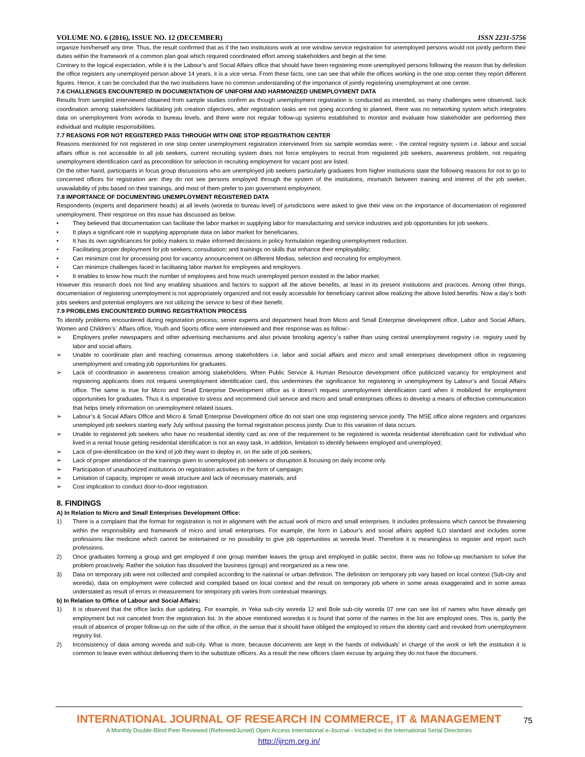VOLUME NO. 6 (2016), ISSUE NO. 12 (DECEMBER) ISSN 2231-5756
organize him/herself any time. Thus, the result confirmed that as if the two institutions work at one window service registration for unemployed persons would not jointly perform their duties within the framework of a common plan goal which required coordinated effort among stakeholders and begin at the time.
Contrary to the logical expectation, while it is the Labour’s and Social Affairs office that should have been registering more unemployed persons following the reason that by definition the office registers any unemployed person above 14 years, it is a vice versa. From these facts, one can see that while the offices working in the one stop center they report different figures. Hence, it can be concluded that the two institutions have no common understanding of the importance of jointly registering unemployment at one center.
7.6 CHALLENGES ENCOUNTERED IN DOCUMENTATION OF UNIFORM AND HARMONIZED UNEMPLOYMENT DATA
Results from sampled interviewed obtained from sample studies confirm as though unemployment registration is conducted as intended, so many challenges were observed. lack coordination among stakeholders facilitating job creation objectives, after registration tasks are not going according to planned, there was no networking system which integrates data on unemployment from woreda to bureau levels, and there were not regular follow-up systems established to monitor and evaluate how stakeholder are performing their individual and multiple responsibilities.
7.7 REASONS FOR NOT REGISTERED PASS THROUGH WITH ONE STOP REGISTRATION CENTER
Reasons mentioned for not registered in one stop center unemployment registration interviewed from six sample woredas were: - the central registry system i.e. labour and social affairs office is not accessible to all job seekers, current recruiting system does not force employers to recruit from registered job seekers, awareness problem, not requiring unemployment identification card as precondition for selection in recruiting employment for vacant post are listed.
On the other hand, participants in focus group discussions who are unemployed job seekers particularly graduates from higher institutions state the following reasons for not to go to concerned offices for registration are: they do not see persons employed through the system of the institutions, mismatch between training and interest of the job seeker, unavailability of jobs based on their trainings, and most of them prefer to join government employment.
7.8 IMPORTANCE OF DOCUMENTING UNEMPLOYMENT REGISTERED DATA
Respondents (experts and department heads) at all levels (woreda to bureau level) of jurisdictions were asked to give their view on the importance of documentation of registered unemployment. Their response on this issue has discussed as below.
• They believed that documentation can facilitate the labor market in supplying labor for manufacturing and service industries and job opportunities for job seekers.
• It plays a significant role in supplying appropriate data on labor market for beneficiaries.
• It has its own significances for policy makers to make informed decisions in policy formulation regarding unemployment reduction.
• Facilitating proper deployment for job seekers; consultation; and trainings on skills that enhance their employability;
• Can minimize cost for processing post for vacancy announcement on different Medias, selection and recruiting for employment.
• Can minimize challenges faced in facilitating labor market for employees and employers.
• It enables to know how much the number of employees and how much unemployed person existed in the labor market.
However this research does not find any enabling situations and factors to support all the above benefits, at least in its present institutions and practices. Among other things, documentation of registering unemployment is not appropriately organized and not easily accessible for beneficiary cannot allow realizing the above listed benefits. Now a day’s both jobs seekers and potential employers are not utilizing the service to best of their benefit.
7.9 PROBLEMS ENCOUNTERED DURING REGISTRATION PROCESS
To identify problems encountered during registration process, senior experts and department head from Micro and Small Enterprise development office, Labor and Social Affairs, Women and Children’s` Affairs office, Youth and Sports office were interviewed and their response was as follow:-
➢ Employers prefer newspapers and other advertising mechanisms and also private brooking agency`s rather than using central unemployment registry i.e. registry used by labor and social affairs.
➢ Unable to coordinate plan and reaching consensus among stakeholders i.e. labor and social affairs and micro and small enterprises development office in registering unemployment and creating job opportunities for graduates.
➢ Lack of coordination in awareness creation among stakeholders. When Public Service & Human Resource development office publicized vacancy for employment and registering applicants does not request unemployment identification card, this undermines the significance for registering in unemployment by Labour’s and Social Affairs office. The same is true for Micro and Small Enterprise Development office as it doesn’t request unemployment identification card when it mobilized for employment opportunities for graduates. Thus it is imperative to stress and recommend civil service and micro and small enterprises offices to develop a means of effective communication that helps timely information on unemployment related issues.
➢ Labour’s & Social Affairs Office and Micro & Small Enterprise Development office do not start one stop registering service jointly. The MSE office alone registers and organizes unemployed job seekers starting early July without passing the formal registration process jointly. Due to this variation of data occurs.
➢ Unable to registered job seekers who have no residential identity card as one of the requirement to be registered is woreda residential identification card for individual who lived in a rental house getting residential identification is not an easy task. In addition, limitation to identify between employed and unemployed;
➢ Lack of pre-identification on the kind of job they want to deploy in, on the side of job seekers;
➢ Lack of proper attendance of the trainings given to unemployed job seekers or disruption & focusing on daily income only.
➢ Participation of unauthorized institutions on registration activities in the form of campaign;
➢ Limitation of capacity, improper or weak structure and lack of necessary materials; and
➢ Cost implication to conduct door-to-door registration.
8. FINDINGS
A) In Relation to Micro and Small Enterprises Development Office:
1) There is a complaint that the format for registration is not in alignment with the actual work of micro and small enterprises. It includes professions which cannot be threatening within the responsibility and framework of micro and small enterprises. For example, the form in Labour’s and social affairs applied ILO standard and includes some professions like medicine which cannot be entertained or no possibility to give job opportunities at woreda level. Therefore it is meaningless to register and report such professions.
2) Once graduates forming a group and get employed if one group member leaves the group and employed in public sector, there was no follow-up mechanism to solve the problem proactively. Rather the solution has dissolved the business (group) and reorganized as a new one.
3) Data on temporary job were not collected and compiled according to the national or urban definition. The definition on temporary job vary based on local context (Sub-city and woreda), data on employment were collected and compiled based on local context and the result on temporary job where in some areas exaggerated and in some areas understated as result of errors in measurement for temporary job varies from contextual meanings.
b) In Relation to Office of Labour and Social Affairs:
1) It is observed that the office lacks due updating. For example, in Yeka sub-city woreda 12 and Bole sub-city woreda 07 one can see list of names who have already get employment but not canceled from the registration list. In the above mentioned woredas it is found that some of the names in the list are employed ones. This is, partly the result of absence of proper follow-up on the side of the office, in the sense that it should have obliged the employed to return the identity card and revoked from unemployment registry list.
2) Inconsistency of data among woreda and sub-city. What is more, because documents are kept in the hands of individuals’ in charge of the work or left the institution it is common to leave even without delivering them to the substitute officers. As a result the new officers claim excuse by arguing they do not have the document.
INTERNATIONAL JOURNAL OF RESEARCH IN COMMERCE, IT & MANAGEMENT
A Monthly Double-Blind Peer Reviewed (Refereed/Juried) Open Access International e-Journal - Included in the International Serial Directories
http://ijrcm.org.in/
75